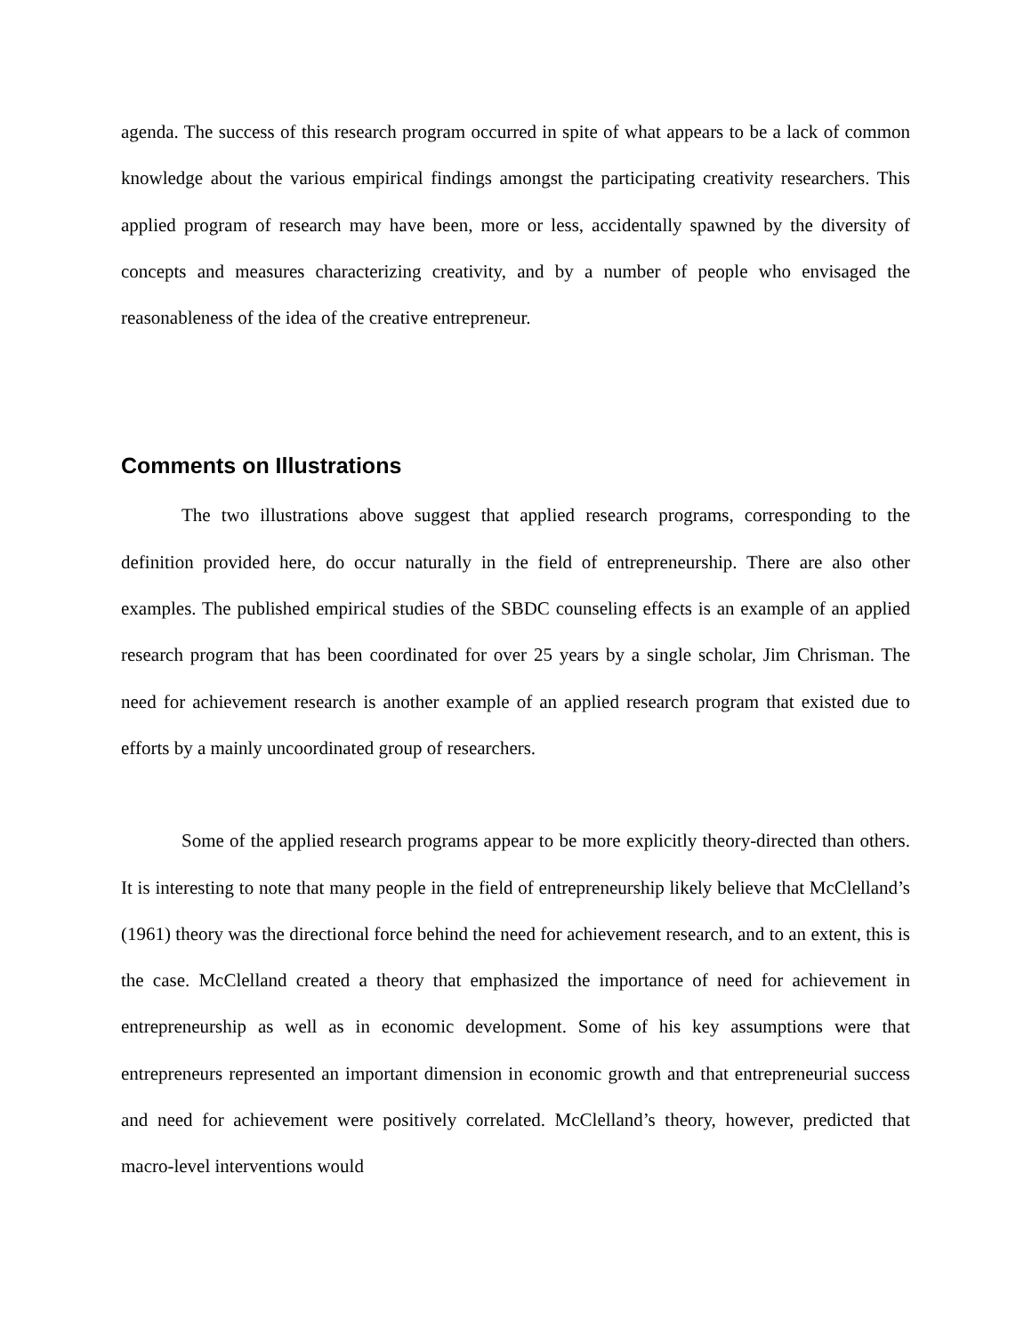agenda. The success of this research program occurred in spite of what appears to be a lack of common knowledge about the various empirical findings amongst the participating creativity researchers. This applied program of research may have been, more or less, accidentally spawned by the diversity of concepts and measures characterizing creativity, and by a number of people who envisaged the reasonableness of the idea of the creative entrepreneur.
Comments on Illustrations
The two illustrations above suggest that applied research programs, corresponding to the definition provided here, do occur naturally in the field of entrepreneurship. There are also other examples. The published empirical studies of the SBDC counseling effects is an example of an applied research program that has been coordinated for over 25 years by a single scholar, Jim Chrisman. The need for achievement research is another example of an applied research program that existed due to efforts by a mainly uncoordinated group of researchers.
Some of the applied research programs appear to be more explicitly theory-directed than others. It is interesting to note that many people in the field of entrepreneurship likely believe that McClelland’s (1961) theory was the directional force behind the need for achievement research, and to an extent, this is the case. McClelland created a theory that emphasized the importance of need for achievement in entrepreneurship as well as in economic development. Some of his key assumptions were that entrepreneurs represented an important dimension in economic growth and that entrepreneurial success and need for achievement were positively correlated. McClelland’s theory, however, predicted that macro-level interventions would